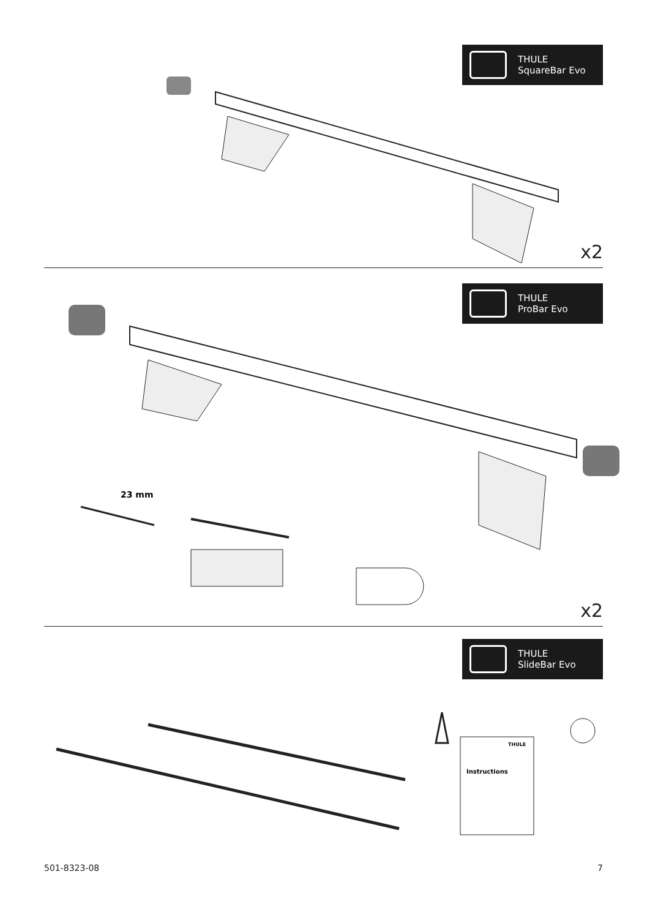THULE
SquareBar Evo
x2
THULE
ProBar Evo
23 mm
x2
THULE
SlideBar Evo
Instructions
THULE
501-8323-08 7